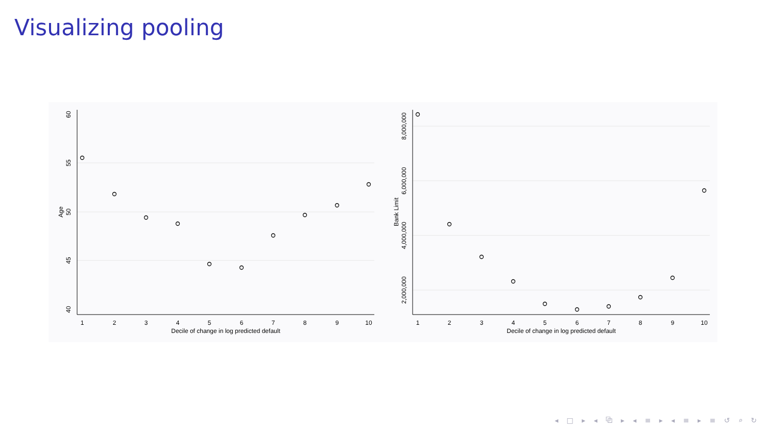Visualizing pooling
60
55
50
45
40
Age
1
2
3
4
5
6
7
8
9
10
Decile of change in log predicted default
8,000,000
6,000,000
4,000,000
2,000,000
Bank Limit
1
2
3
4
5
6
7
8
9
10
Decile of change in log predicted default
◂ □ ▸ ◂ ⧉ ▸ ◂ ≡ ▸ ◂ ≡ ▸ ≡ ↺ ⌕ ↻